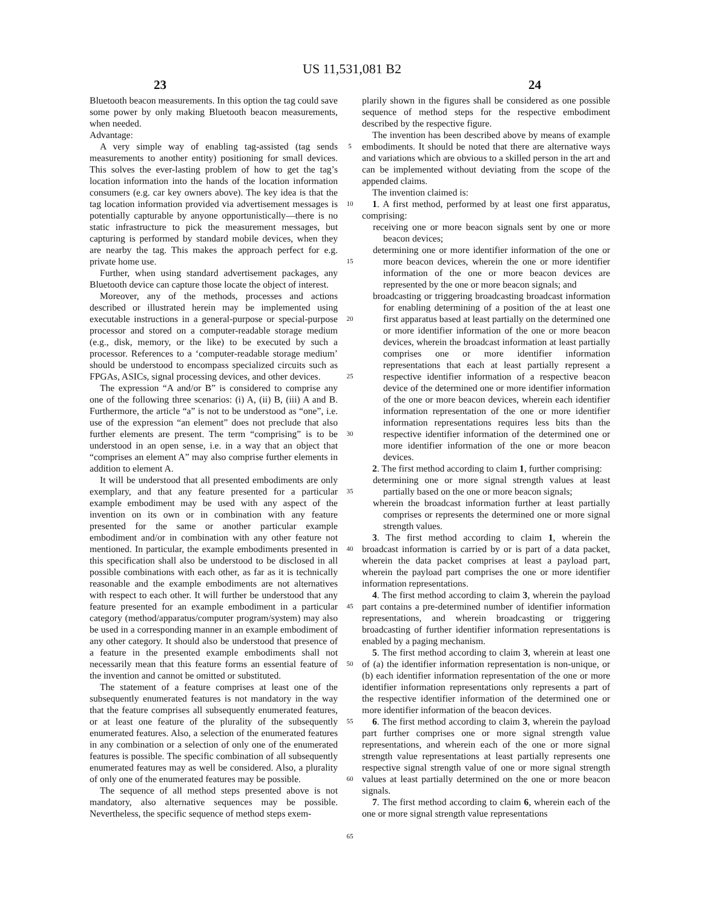US 11,531,081 B2
23 24
Bluetooth beacon measurements. In this option the tag could save some power by only making Bluetooth beacon measurements, when needed.
Advantage:
A very simple way of enabling tag-assisted (tag sends measurements to another entity) positioning for small devices. This solves the ever-lasting problem of how to get the tag’s location information into the hands of the location information consumers (e.g. car key owners above). The key idea is that the tag location information provided via advertisement messages is potentially capturable by anyone opportunistically—there is no static infrastructure to pick the measurement messages, but capturing is performed by standard mobile devices, when they are nearby the tag. This makes the approach perfect for e.g. private home use.
Further, when using standard advertisement packages, any Bluetooth device can capture those locate the object of interest.
Moreover, any of the methods, processes and actions described or illustrated herein may be implemented using executable instructions in a general-purpose or special-purpose processor and stored on a computer-readable storage medium (e.g., disk, memory, or the like) to be executed by such a processor. References to a ‘computer-readable storage medium’ should be understood to encompass specialized circuits such as FPGAs, ASICs, signal processing devices, and other devices.
The expression “A and/or B” is considered to comprise any one of the following three scenarios: (i) A, (ii) B, (iii) A and B. Furthermore, the article “a” is not to be understood as “one”, i.e. use of the expression “an element” does not preclude that also further elements are present. The term “comprising” is to be understood in an open sense, i.e. in a way that an object that “comprises an element A” may also comprise further elements in addition to element A.
It will be understood that all presented embodiments are only exemplary, and that any feature presented for a particular example embodiment may be used with any aspect of the invention on its own or in combination with any feature presented for the same or another particular example embodiment and/or in combination with any other feature not mentioned. In particular, the example embodiments presented in this specification shall also be understood to be disclosed in all possible combinations with each other, as far as it is technically reasonable and the example embodiments are not alternatives with respect to each other. It will further be understood that any feature presented for an example embodiment in a particular category (method/apparatus/computer program/system) may also be used in a corresponding manner in an example embodiment of any other category. It should also be understood that presence of a feature in the presented example embodiments shall not necessarily mean that this feature forms an essential feature of the invention and cannot be omitted or substituted.
The statement of a feature comprises at least one of the subsequently enumerated features is not mandatory in the way that the feature comprises all subsequently enumerated features, or at least one feature of the plurality of the subsequently enumerated features. Also, a selection of the enumerated features in any combination or a selection of only one of the enumerated features is possible. The specific combination of all subsequently enumerated features may as well be considered. Also, a plurality of only one of the enumerated features may be possible.
The sequence of all method steps presented above is not mandatory, also alternative sequences may be possible. Nevertheless, the specific sequence of method steps exem-
5
10
15
20
25
30
35
40
45
50
55
60
65
plarily shown in the figures shall be considered as one possible sequence of method steps for the respective embodiment described by the respective figure.
The invention has been described above by means of example embodiments. It should be noted that there are alternative ways and variations which are obvious to a skilled person in the art and can be implemented without deviating from the scope of the appended claims.
The invention claimed is:
1. A first method, performed by at least one first apparatus, comprising:
receiving one or more beacon signals sent by one or more beacon devices;
determining one or more identifier information of the one or more beacon devices, wherein the one or more identifier information of the one or more beacon devices are represented by the one or more beacon signals; and
broadcasting or triggering broadcasting broadcast information for enabling determining of a position of the at least one first apparatus based at least partially on the determined one or more identifier information of the one or more beacon devices, wherein the broadcast information at least partially comprises one or more identifier information representations that each at least partially represent a respective identifier information of a respective beacon device of the determined one or more identifier information of the one or more beacon devices, wherein each identifier information representation of the one or more identifier information representations requires less bits than the respective identifier information of the determined one or more identifier information of the one or more beacon devices.
2. The first method according to claim 1, further comprising:
determining one or more signal strength values at least partially based on the one or more beacon signals;
wherein the broadcast information further at least partially comprises or represents the determined one or more signal strength values.
3. The first method according to claim 1, wherein the broadcast information is carried by or is part of a data packet, wherein the data packet comprises at least a payload part, wherein the payload part comprises the one or more identifier information representations.
4. The first method according to claim 3, wherein the payload part contains a pre-determined number of identifier information representations, and wherein broadcasting or triggering broadcasting of further identifier information representations is enabled by a paging mechanism.
5. The first method according to claim 3, wherein at least one of (a) the identifier information representation is non-unique, or (b) each identifier information representation of the one or more identifier information representations only represents a part of the respective identifier information of the determined one or more identifier information of the beacon devices.
6. The first method according to claim 3, wherein the payload part further comprises one or more signal strength value representations, and wherein each of the one or more signal strength value representations at least partially represents one respective signal strength value of one or more signal strength values at least partially determined on the one or more beacon signals.
7. The first method according to claim 6, wherein each of the one or more signal strength value representations